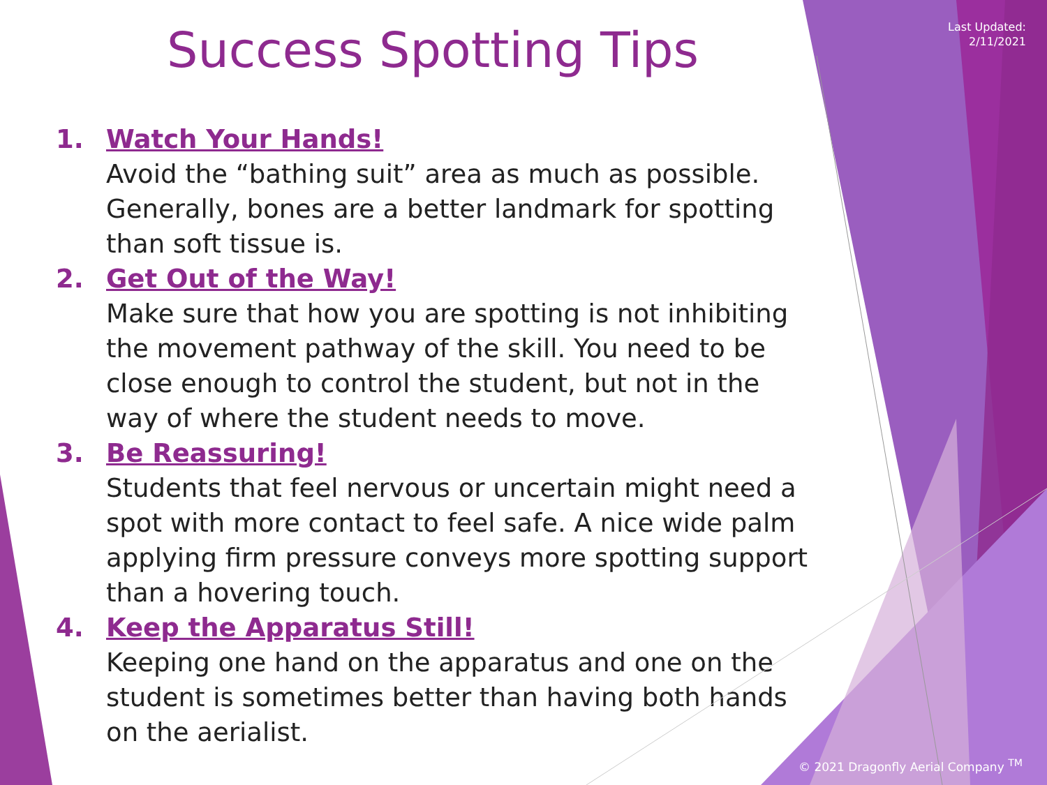Last Updated:
2/11/2021
Success Spotting Tips
1. Watch Your Hands!
Avoid the “bathing suit” area as much as possible. Generally, bones are a better landmark for spotting than soft tissue is.
2. Get Out of the Way!
Make sure that how you are spotting is not inhibiting the movement pathway of the skill. You need to be close enough to control the student, but not in the way of where the student needs to move.
3. Be Reassuring!
Students that feel nervous or uncertain might need a spot with more contact to feel safe. A nice wide palm applying firm pressure conveys more spotting support than a hovering touch.
4. Keep the Apparatus Still!
Keeping one hand on the apparatus and one on the student is sometimes better than having both hands on the aerialist.
© 2021 Dragonfly Aerial Company <sup>TM</sup>